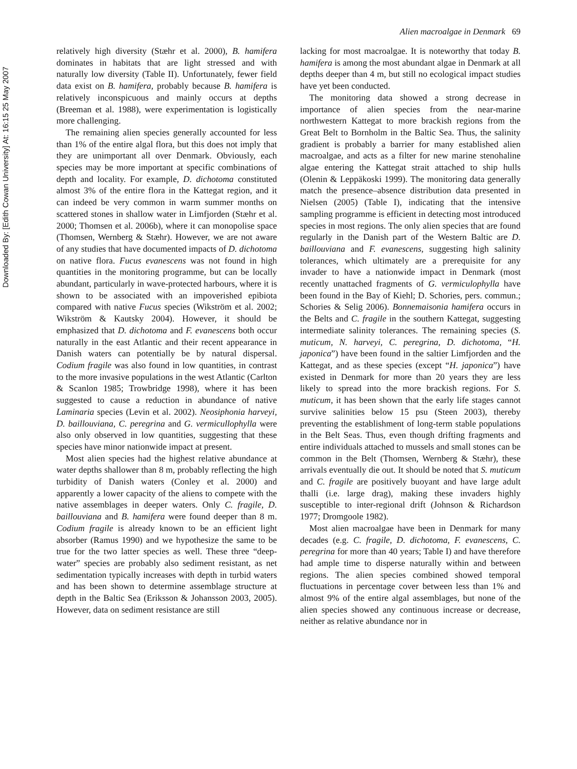Downloaded By: [Edith Cowan University] At: 16:15 25 May 2007
Alien macroalgae in Denmark 69
relatively high diversity (Stæhr et al. 2000), B. hamifera dominates in habitats that are light stressed and with naturally low diversity (Table II). Unfortunately, fewer field data exist on B. hamifera, probably because B. hamifera is relatively inconspicuous and mainly occurs at depths (Breeman et al. 1988), were experimentation is logistically more challenging.
The remaining alien species generally accounted for less than 1% of the entire algal flora, but this does not imply that they are unimportant all over Denmark. Obviously, each species may be more important at specific combinations of depth and locality. For example, D. dichotoma constituted almost 3% of the entire flora in the Kattegat region, and it can indeed be very common in warm summer months on scattered stones in shallow water in Limfjorden (Stæhr et al. 2000; Thomsen et al. 2006b), where it can monopolise space (Thomsen, Wernberg & Stæhr). However, we are not aware of any studies that have documented impacts of D. dichotoma on native flora. Fucus evanescens was not found in high quantities in the monitoring programme, but can be locally abundant, particularly in wave-protected harbours, where it is shown to be associated with an impoverished epibiota compared with native Fucus species (Wikström et al. 2002; Wikström & Kautsky 2004). However, it should be emphasized that D. dichotoma and F. evanescens both occur naturally in the east Atlantic and their recent appearance in Danish waters can potentially be by natural dispersal. Codium fragile was also found in low quantities, in contrast to the more invasive populations in the west Atlantic (Carlton & Scanlon 1985; Trowbridge 1998), where it has been suggested to cause a reduction in abundance of native Laminaria species (Levin et al. 2002). Neosiphonia harveyi, D. baillouviana, C. peregrina and G. vermicullophylla were also only observed in low quantities, suggesting that these species have minor nationwide impact at present.
Most alien species had the highest relative abundance at water depths shallower than 8 m, probably reflecting the high turbidity of Danish waters (Conley et al. 2000) and apparently a lower capacity of the aliens to compete with the native assemblages in deeper waters. Only C. fragile, D. baillouviana and B. hamifera were found deeper than 8 m. Codium fragile is already known to be an efficient light absorber (Ramus 1990) and we hypothesize the same to be true for the two latter species as well. These three “deep-water” species are probably also sediment resistant, as net sedimentation typically increases with depth in turbid waters and has been shown to determine assemblage structure at depth in the Baltic Sea (Eriksson & Johansson 2003, 2005). However, data on sediment resistance are still
lacking for most macroalgae. It is noteworthy that today B. hamifera is among the most abundant algae in Denmark at all depths deeper than 4 m, but still no ecological impact studies have yet been conducted.
The monitoring data showed a strong decrease in importance of alien species from the near-marine northwestern Kattegat to more brackish regions from the Great Belt to Bornholm in the Baltic Sea. Thus, the salinity gradient is probably a barrier for many established alien macroalgae, and acts as a filter for new marine stenohaline algae entering the Kattegat strait attached to ship hulls (Olenin & Leppäkoski 1999). The monitoring data generally match the presence–absence distribution data presented in Nielsen (2005) (Table I), indicating that the intensive sampling programme is efficient in detecting most introduced species in most regions. The only alien species that are found regularly in the Danish part of the Western Baltic are D. baillouviana and F. evanescens, suggesting high salinity tolerances, which ultimately are a prerequisite for any invader to have a nationwide impact in Denmark (most recently unattached fragments of G. vermiculophylla have been found in the Bay of Kiehl; D. Schories, pers. commun.; Schories & Selig 2006). Bonnemaisonia hamifera occurs in the Belts and C. fragile in the southern Kattegat, suggesting intermediate salinity tolerances. The remaining species (S. muticum, N. harveyi, C. peregrina, D. dichotoma, “H. japonica”) have been found in the saltier Limfjorden and the Kattegat, and as these species (except “H. japonica”) have existed in Denmark for more than 20 years they are less likely to spread into the more brackish regions. For S. muticum, it has been shown that the early life stages cannot survive salinities below 15 psu (Steen 2003), thereby preventing the establishment of long-term stable populations in the Belt Seas. Thus, even though drifting fragments and entire individuals attached to mussels and small stones can be common in the Belt (Thomsen, Wernberg & Stæhr), these arrivals eventually die out. It should be noted that S. muticum and C. fragile are positively buoyant and have large adult thalli (i.e. large drag), making these invaders highly susceptible to inter-regional drift (Johnson & Richardson 1977; Dromgoole 1982).
Most alien macroalgae have been in Denmark for many decades (e.g. C. fragile, D. dichotoma, F. evanescens, C. peregrina for more than 40 years; Table I) and have therefore had ample time to disperse naturally within and between regions. The alien species combined showed temporal fluctuations in percentage cover between less than 1% and almost 9% of the entire algal assemblages, but none of the alien species showed any continuous increase or decrease, neither as relative abundance nor in